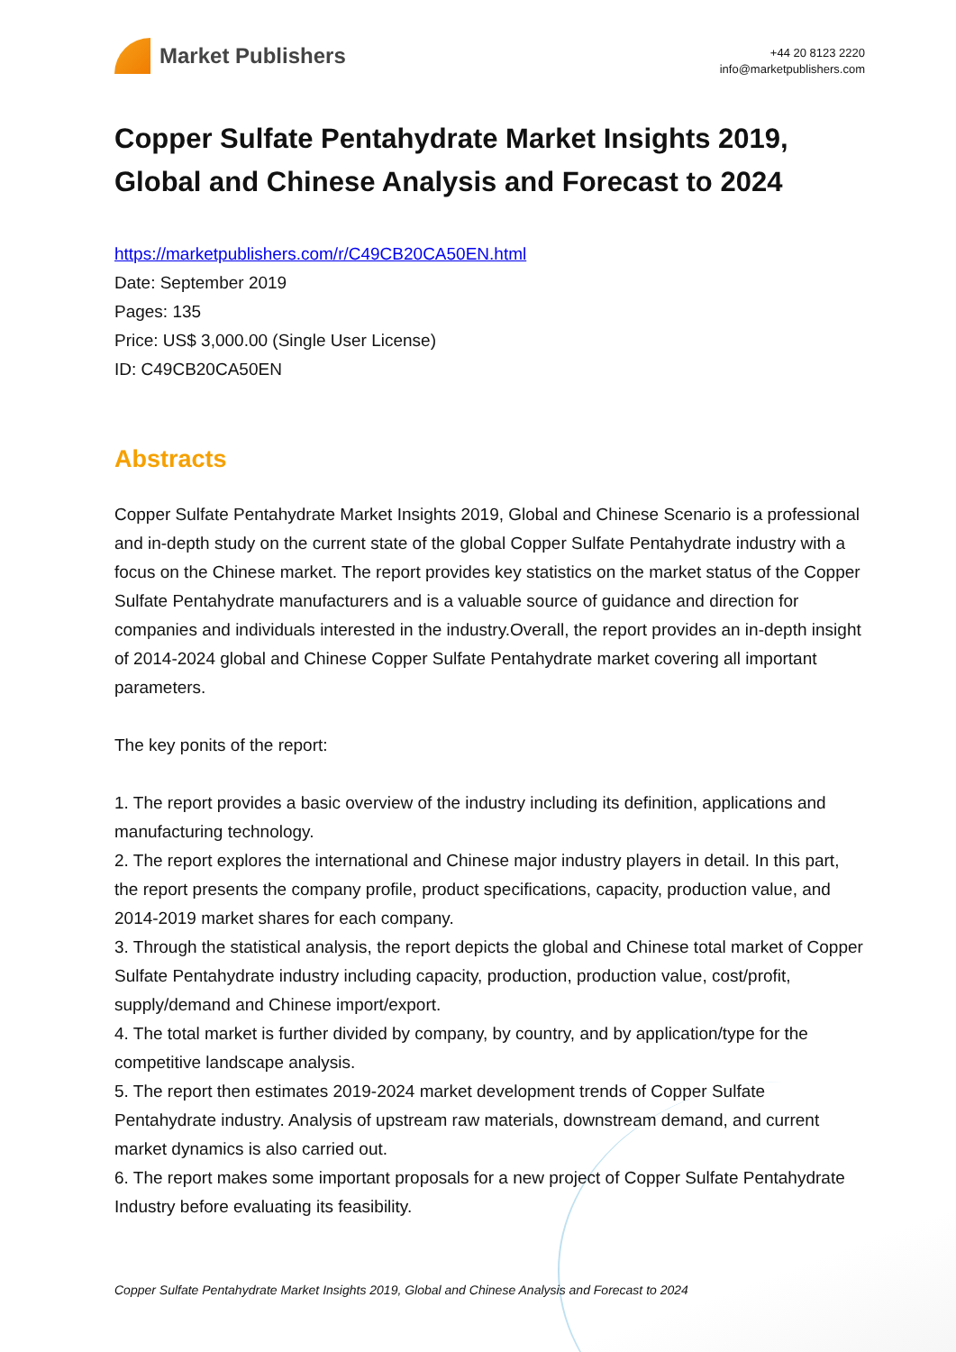Market Publishers
+44 20 8123 2220
info@marketpublishers.com
Copper Sulfate Pentahydrate Market Insights 2019, Global and Chinese Analysis and Forecast to 2024
https://marketpublishers.com/r/C49CB20CA50EN.html
Date: September 2019
Pages: 135
Price: US$ 3,000.00 (Single User License)
ID: C49CB20CA50EN
Abstracts
Copper Sulfate Pentahydrate Market Insights 2019, Global and Chinese Scenario is a professional and in-depth study on the current state of the global Copper Sulfate Pentahydrate industry with a focus on the Chinese market. The report provides key statistics on the market status of the Copper Sulfate Pentahydrate manufacturers and is a valuable source of guidance and direction for companies and individuals interested in the industry.Overall, the report provides an in-depth insight of 2014-2024 global and Chinese Copper Sulfate Pentahydrate market covering all important parameters.
The key ponits of the report:
1. The report provides a basic overview of the industry including its definition, applications and manufacturing technology.
2. The report explores the international and Chinese major industry players in detail. In this part, the report presents the company profile, product specifications, capacity, production value, and 2014-2019 market shares for each company.
3. Through the statistical analysis, the report depicts the global and Chinese total market of Copper Sulfate Pentahydrate industry including capacity, production, production value, cost/profit, supply/demand and Chinese import/export.
4. The total market is further divided by company, by country, and by application/type for the competitive landscape analysis.
5. The report then estimates 2019-2024 market development trends of Copper Sulfate Pentahydrate industry. Analysis of upstream raw materials, downstream demand, and current market dynamics is also carried out.
6. The report makes some important proposals for a new project of Copper Sulfate Pentahydrate Industry before evaluating its feasibility.
Copper Sulfate Pentahydrate Market Insights 2019, Global and Chinese Analysis and Forecast to 2024